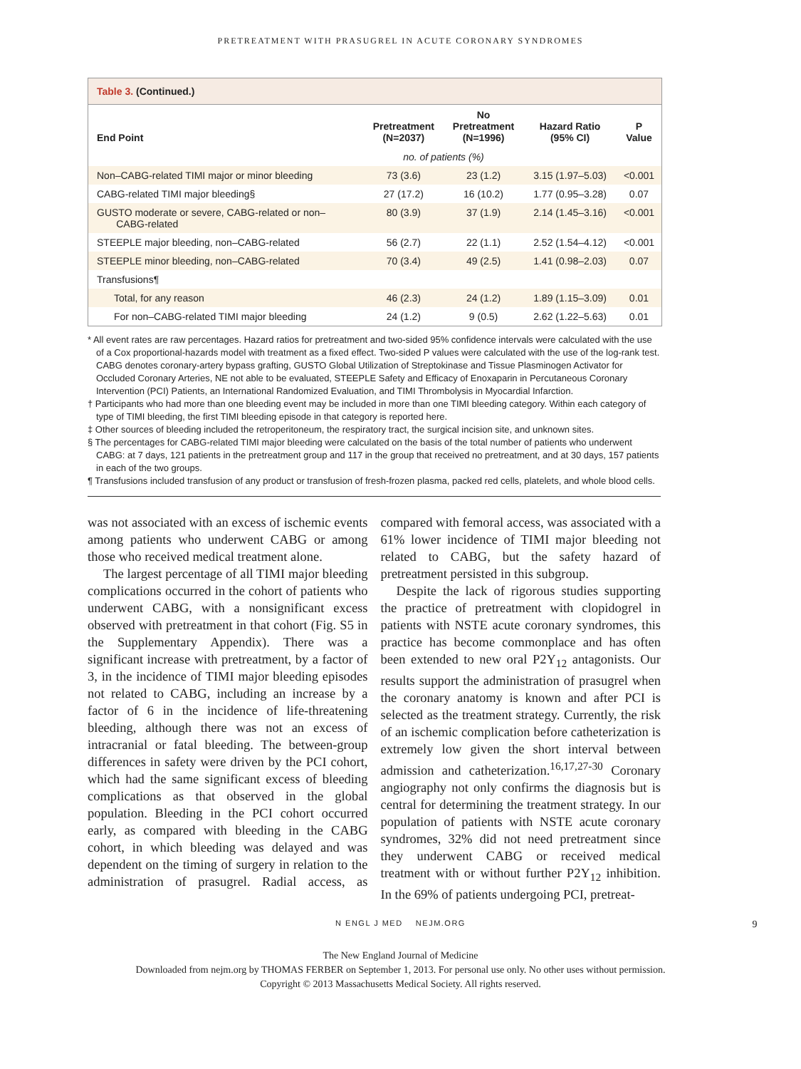PRETREATMENT WITH PRASUGREL IN ACUTE CORONARY SYNDROMES
Table 3. (Continued.)
| End Point | Pretreatment (N=2037) | No Pretreatment (N=1996) | Hazard Ratio (95% CI) | P Value |
| --- | --- | --- | --- | --- |
| | no. of patients (%) | | | |
| Non–CABG-related TIMI major or minor bleeding | 73 (3.6) | 23 (1.2) | 3.15 (1.97–5.03) | <0.001 |
| CABG-related TIMI major bleeding§ | 27 (17.2) | 16 (10.2) | 1.77 (0.95–3.28) | 0.07 |
| GUSTO moderate or severe, CABG-related or non– CABG-related | 80 (3.9) | 37 (1.9) | 2.14 (1.45–3.16) | <0.001 |
| STEEPLE major bleeding, non–CABG-related | 56 (2.7) | 22 (1.1) | 2.52 (1.54–4.12) | <0.001 |
| STEEPLE minor bleeding, non–CABG-related | 70 (3.4) | 49 (2.5) | 1.41 (0.98–2.03) | 0.07 |
| Transfusions¶ | | | | |
| Total, for any reason | 46 (2.3) | 24 (1.2) | 1.89 (1.15–3.09) | 0.01 |
| For non–CABG-related TIMI major bleeding | 24 (1.2) | 9 (0.5) | 2.62 (1.22–5.63) | 0.01 |
* All event rates are raw percentages. Hazard ratios for pretreatment and two-sided 95% confidence intervals were calculated with the use of a Cox proportional-hazards model with treatment as a fixed effect. Two-sided P values were calculated with the use of the log-rank test. CABG denotes coronary-artery bypass grafting, GUSTO Global Utilization of Streptokinase and Tissue Plasminogen Activator for Occluded Coronary Arteries, NE not able to be evaluated, STEEPLE Safety and Efficacy of Enoxaparin in Percutaneous Coronary Intervention (PCI) Patients, an International Randomized Evaluation, and TIMI Thrombolysis in Myocardial Infarction.
† Participants who had more than one bleeding event may be included in more than one TIMI bleeding category. Within each category of type of TIMI bleeding, the first TIMI bleeding episode in that category is reported here.
‡ Other sources of bleeding included the retroperitoneum, the respiratory tract, the surgical incision site, and unknown sites.
§ The percentages for CABG-related TIMI major bleeding were calculated on the basis of the total number of patients who underwent CABG: at 7 days, 121 patients in the pretreatment group and 117 in the group that received no pretreatment, and at 30 days, 157 patients in each of the two groups.
¶ Transfusions included transfusion of any product or transfusion of fresh-frozen plasma, packed red cells, platelets, and whole blood cells.
was not associated with an excess of ischemic events among patients who underwent CABG or among those who received medical treatment alone.
The largest percentage of all TIMI major bleeding complications occurred in the cohort of patients who underwent CABG, with a nonsignificant excess observed with pretreatment in that cohort (Fig. S5 in the Supplementary Appendix). There was a significant increase with pretreatment, by a factor of 3, in the incidence of TIMI major bleeding episodes not related to CABG, including an increase by a factor of 6 in the incidence of life-threatening bleeding, although there was not an excess of intracranial or fatal bleeding. The between-group differences in safety were driven by the PCI cohort, which had the same significant excess of bleeding complications as that observed in the global population. Bleeding in the PCI cohort occurred early, as compared with bleeding in the CABG cohort, in which bleeding was delayed and was dependent on the timing of surgery in relation to the administration of prasugrel. Radial access, as compared with femoral access, was associated with a 61% lower incidence of TIMI major bleeding not related to CABG, but the safety hazard of pretreatment persisted in this subgroup.
Despite the lack of rigorous studies supporting the practice of pretreatment with clopidogrel in patients with NSTE acute coronary syndromes, this practice has become commonplace and has often been extended to new oral P2Y<sub>12</sub> antagonists. Our results support the administration of prasugrel when the coronary anatomy is known and after PCI is selected as the treatment strategy. Currently, the risk of an ischemic complication before catheterization is extremely low given the short interval between admission and catheterization.<sup>16,17,27-30</sup> Coronary angiography not only confirms the diagnosis but is central for determining the treatment strategy. In our population of patients with NSTE acute coronary syndromes, 32% did not need pretreatment since they underwent CABG or received medical treatment with or without further P2Y<sub>12</sub> inhibition. In the 69% of patients undergoing PCI, pretreat-
N ENGL J MED NEJM.ORG 9
The New England Journal of Medicine
Downloaded from nejm.org by THOMAS FERBER on September 1, 2013. For personal use only. No other uses without permission.
Copyright © 2013 Massachusetts Medical Society. All rights reserved.